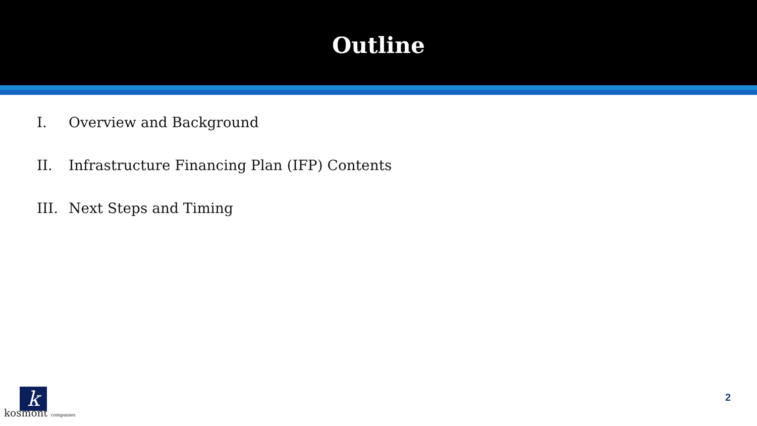Outline
I. Overview and Background
II. Infrastructure Financing Plan (IFP) Contents
III. Next Steps and Timing
k
kosmont companies
2